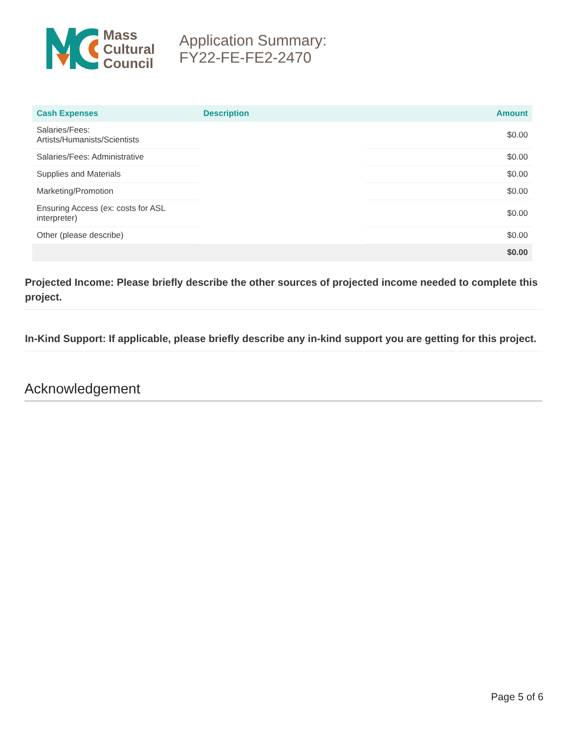Mass
Cultural
Council
Application Summary:
FY22-FE-FE2-2470
| Cash Expenses | Description | Amount |
| --- | --- | --- |
| Salaries/Fees: Artists/Humanists/Scientists | | $0.00 |
| Salaries/Fees: Administrative | | $0.00 |
| Supplies and Materials | | $0.00 |
| Marketing/Promotion | | $0.00 |
| Ensuring Access (ex: costs for ASL interpreter) | | $0.00 |
| Other (please describe) | | $0.00 |
| | | $0.00 |
Projected Income: Please briefly describe the other sources of projected income needed to complete this project.
In-Kind Support: If applicable, please briefly describe any in-kind support you are getting for this project.
Acknowledgement
Page 5 of 6